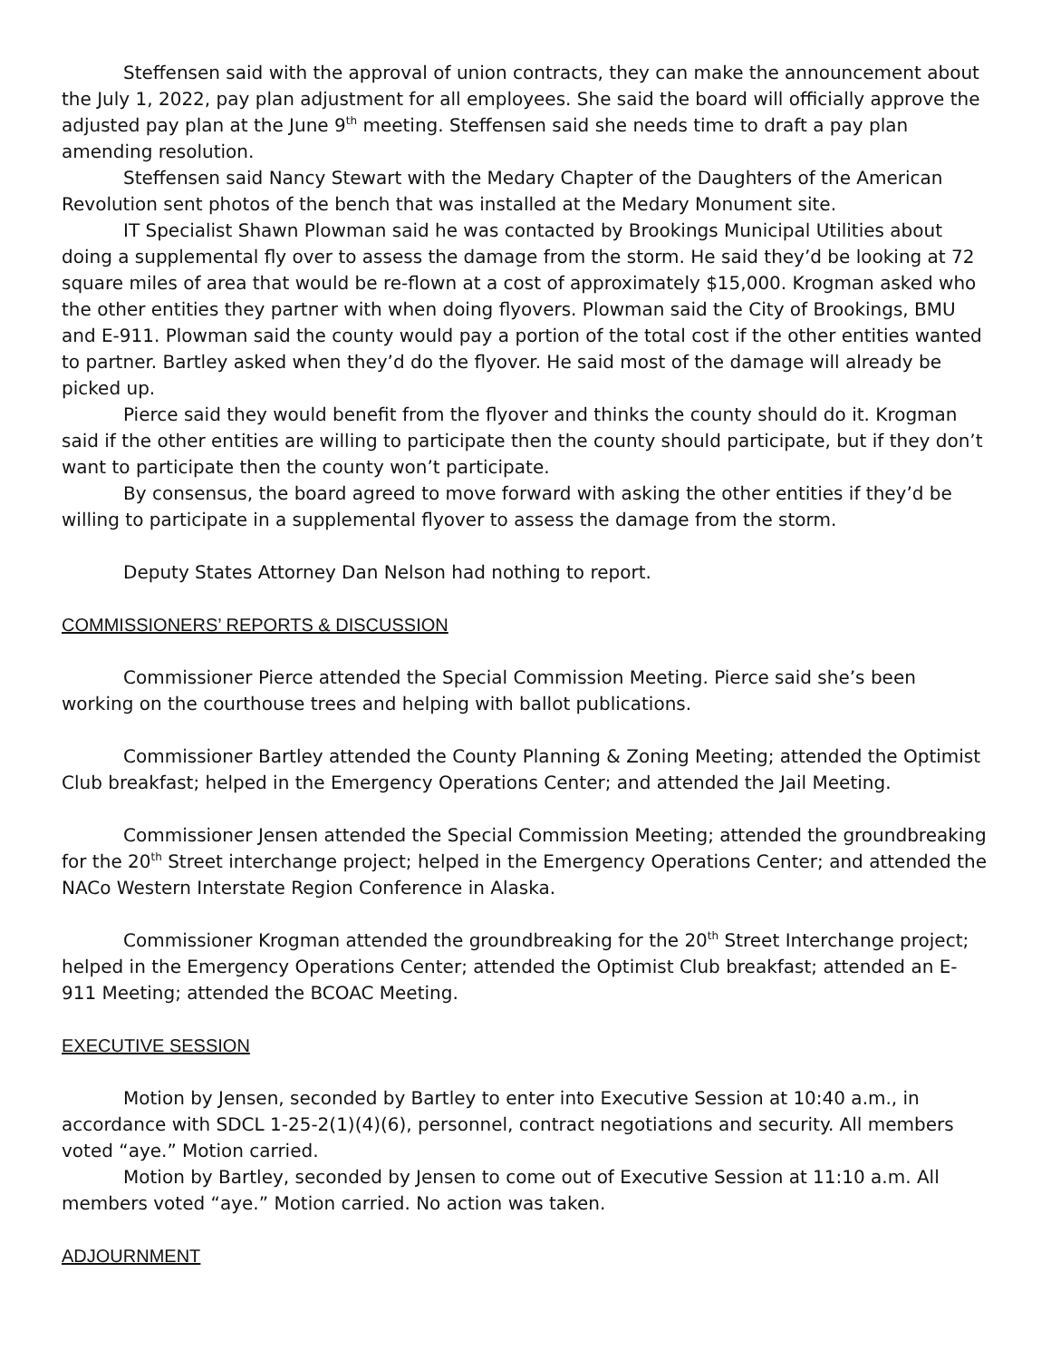Steffensen said with the approval of union contracts, they can make the announcement about the July 1, 2022, pay plan adjustment for all employees. She said the board will officially approve the adjusted pay plan at the June 9<sup>th</sup> meeting. Steffensen said she needs time to draft a pay plan amending resolution.
Steffensen said Nancy Stewart with the Medary Chapter of the Daughters of the American Revolution sent photos of the bench that was installed at the Medary Monument site.
IT Specialist Shawn Plowman said he was contacted by Brookings Municipal Utilities about doing a supplemental fly over to assess the damage from the storm. He said they’d be looking at 72 square miles of area that would be re-flown at a cost of approximately $15,000. Krogman asked who the other entities they partner with when doing flyovers. Plowman said the City of Brookings, BMU and E-911. Plowman said the county would pay a portion of the total cost if the other entities wanted to partner. Bartley asked when they’d do the flyover. He said most of the damage will already be picked up.
Pierce said they would benefit from the flyover and thinks the county should do it. Krogman said if the other entities are willing to participate then the county should participate, but if they don’t want to participate then the county won’t participate.
By consensus, the board agreed to move forward with asking the other entities if they’d be willing to participate in a supplemental flyover to assess the damage from the storm.
Deputy States Attorney Dan Nelson had nothing to report.
COMMISSIONERS’ REPORTS & DISCUSSION
Commissioner Pierce attended the Special Commission Meeting. Pierce said she’s been working on the courthouse trees and helping with ballot publications.
Commissioner Bartley attended the County Planning & Zoning Meeting; attended the Optimist Club breakfast; helped in the Emergency Operations Center; and attended the Jail Meeting.
Commissioner Jensen attended the Special Commission Meeting; attended the groundbreaking for the 20<sup>th</sup> Street interchange project; helped in the Emergency Operations Center; and attended the NACo Western Interstate Region Conference in Alaska.
Commissioner Krogman attended the groundbreaking for the 20<sup>th</sup> Street Interchange project; helped in the Emergency Operations Center; attended the Optimist Club breakfast; attended an E-911 Meeting; attended the BCOAC Meeting.
EXECUTIVE SESSION
Motion by Jensen, seconded by Bartley to enter into Executive Session at 10:40 a.m., in accordance with SDCL 1-25-2(1)(4)(6), personnel, contract negotiations and security. All members voted “aye.” Motion carried.
Motion by Bartley, seconded by Jensen to come out of Executive Session at 11:10 a.m. All members voted “aye.” Motion carried. No action was taken.
ADJOURNMENT